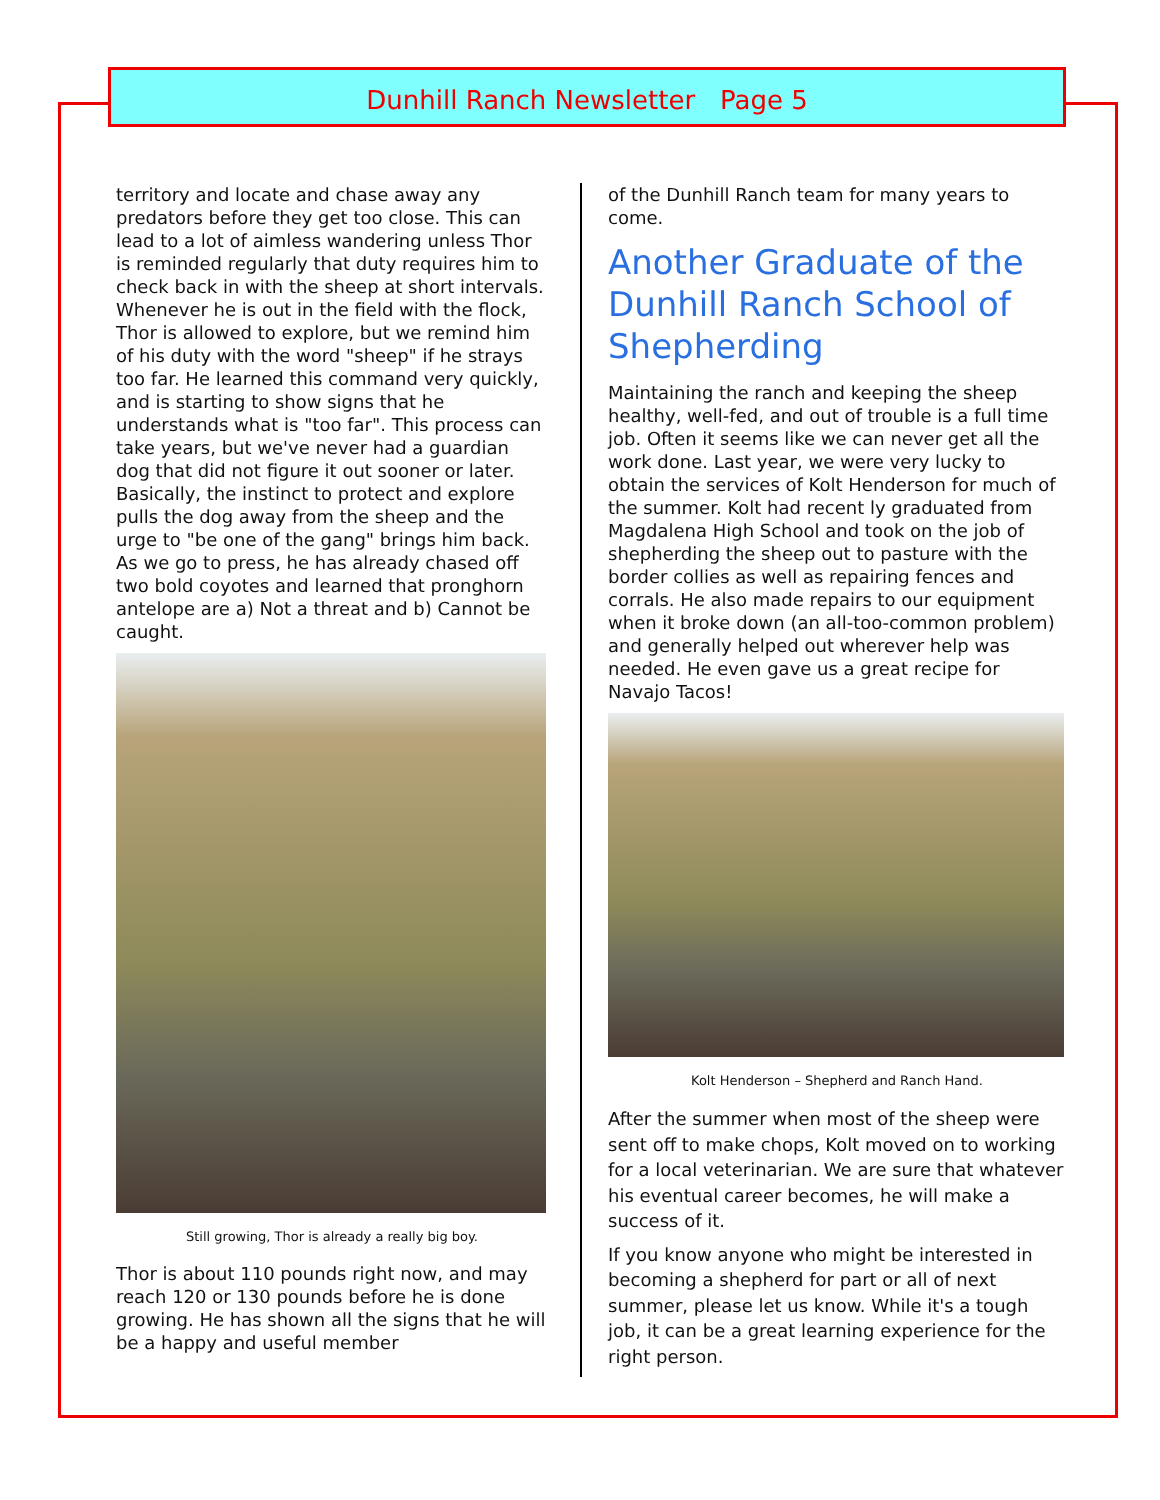Dunhill Ranch Newsletter Page 5
territory and locate and chase away any predators before they get too close. This can lead to a lot of aimless wandering unless Thor is reminded regularly that duty requires him to check back in with the sheep at short intervals. Whenever he is out in the field with the flock, Thor is allowed to explore, but we remind him of his duty with the word "sheep" if he strays too far. He learned this command very quickly, and is starting to show signs that he understands what is "too far". This process can take years, but we've never had a guardian dog that did not figure it out sooner or later. Basically, the instinct to protect and explore pulls the dog away from the sheep and the urge to "be one of the gang" brings him back. As we go to press, he has already chased off two bold coyotes and learned that pronghorn antelope are a) Not a threat and b) Cannot be caught.
Still growing, Thor is already a really big boy.
Thor is about 110 pounds right now, and may reach 120 or 130 pounds before he is done growing. He has shown all the signs that he will be a happy and useful member
of the Dunhill Ranch team for many years to come.
Another Graduate of the Dunhill Ranch School of Shepherding
Maintaining the ranch and keeping the sheep healthy, well-fed, and out of trouble is a full time job. Often it seems like we can never get all the work done. Last year, we were very lucky to obtain the services of Kolt Henderson for much of the summer. Kolt had recent ly graduated from Magdalena High School and took on the job of shepherding the sheep out to pasture with the border collies as well as repairing fences and corrals. He also made repairs to our equipment when it broke down (an all-too-common problem) and generally helped out wherever help was needed. He even gave us a great recipe for Navajo Tacos!
Kolt Henderson – Shepherd and Ranch Hand.
After the summer when most of the sheep were sent off to make chops, Kolt moved on to working for a local veterinarian. We are sure that whatever his eventual career becomes, he will make a success of it.
If you know anyone who might be interested in becoming a shepherd for part or all of next summer, please let us know. While it's a tough job, it can be a great learning experience for the right person.